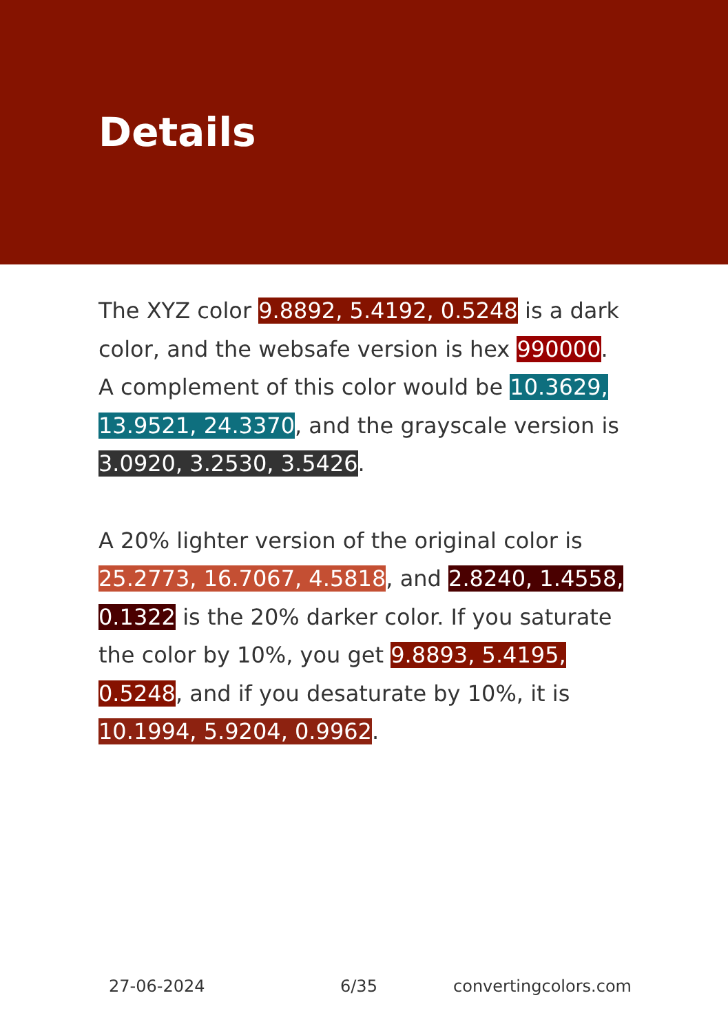Details
The XYZ color 9.8892, 5.4192, 0.5248 is a dark color, and the websafe version is hex 990000. A complement of this color would be 10.3629, 13.9521, 24.3370, and the grayscale version is 3.0920, 3.2530, 3.5426.
A 20% lighter version of the original color is 25.2773, 16.7067, 4.5818, and 2.8240, 1.4558, 0.1322 is the 20% darker color. If you saturate the color by 10%, you get 9.8893, 5.4195, 0.5248, and if you desaturate by 10%, it is 10.1994, 5.9204, 0.9962.
27-06-2024 6/35 convertingcolors.com